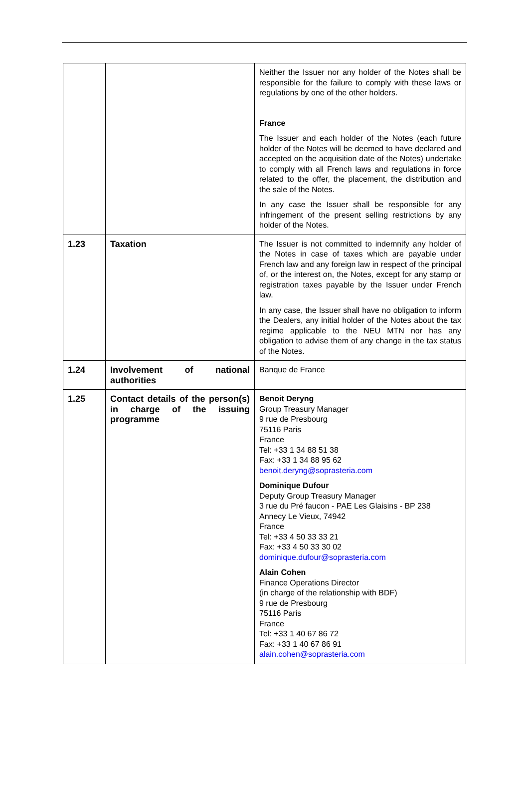| | | Neither the Issuer nor any holder of the Notes shall be responsible for the failure to comply with these laws or regulations by one of the other holders. France The Issuer and each holder of the Notes (each future holder of the Notes will be deemed to have declared and accepted on the acquisition date of the Notes) undertake to comply with all French laws and regulations in force related to the offer, the placement, the distribution and the sale of the Notes. In any case the Issuer shall be responsible for any infringement of the present selling restrictions by any holder of the Notes. |
| 1.23 | Taxation | The Issuer is not committed to indemnify any holder of the Notes in case of taxes which are payable under French law and any foreign law in respect of the principal of, or the interest on, the Notes, except for any stamp or registration taxes payable by the Issuer under French law. In any case, the Issuer shall have no obligation to inform the Dealers, any initial holder of the Notes about the tax regime applicable to the NEU MTN nor has any obligation to advise them of any change in the tax status of the Notes. |
| 1.24 | Involvement of national authorities | Banque de France |
| 1.25 | Contact details of the person(s) in charge of the issuing programme | Benoit Deryng Group Treasury Manager 9 rue de Presbourg 75116 Paris France Tel: +33 1 34 88 51 38 Fax: +33 1 34 88 95 62 benoit.deryng@soprasteria.com Dominique Dufour Deputy Group Treasury Manager 3 rue du Pré faucon - PAE Les Glaisins - BP 238 Annecy Le Vieux, 74942 France Tel: +33 4 50 33 33 21 Fax: +33 4 50 33 30 02 dominique.dufour@soprasteria.com Alain Cohen Finance Operations Director (in charge of the relationship with BDF) 9 rue de Presbourg 75116 Paris France Tel: +33 1 40 67 86 72 Fax: +33 1 40 67 86 91 alain.cohen@soprasteria.com |